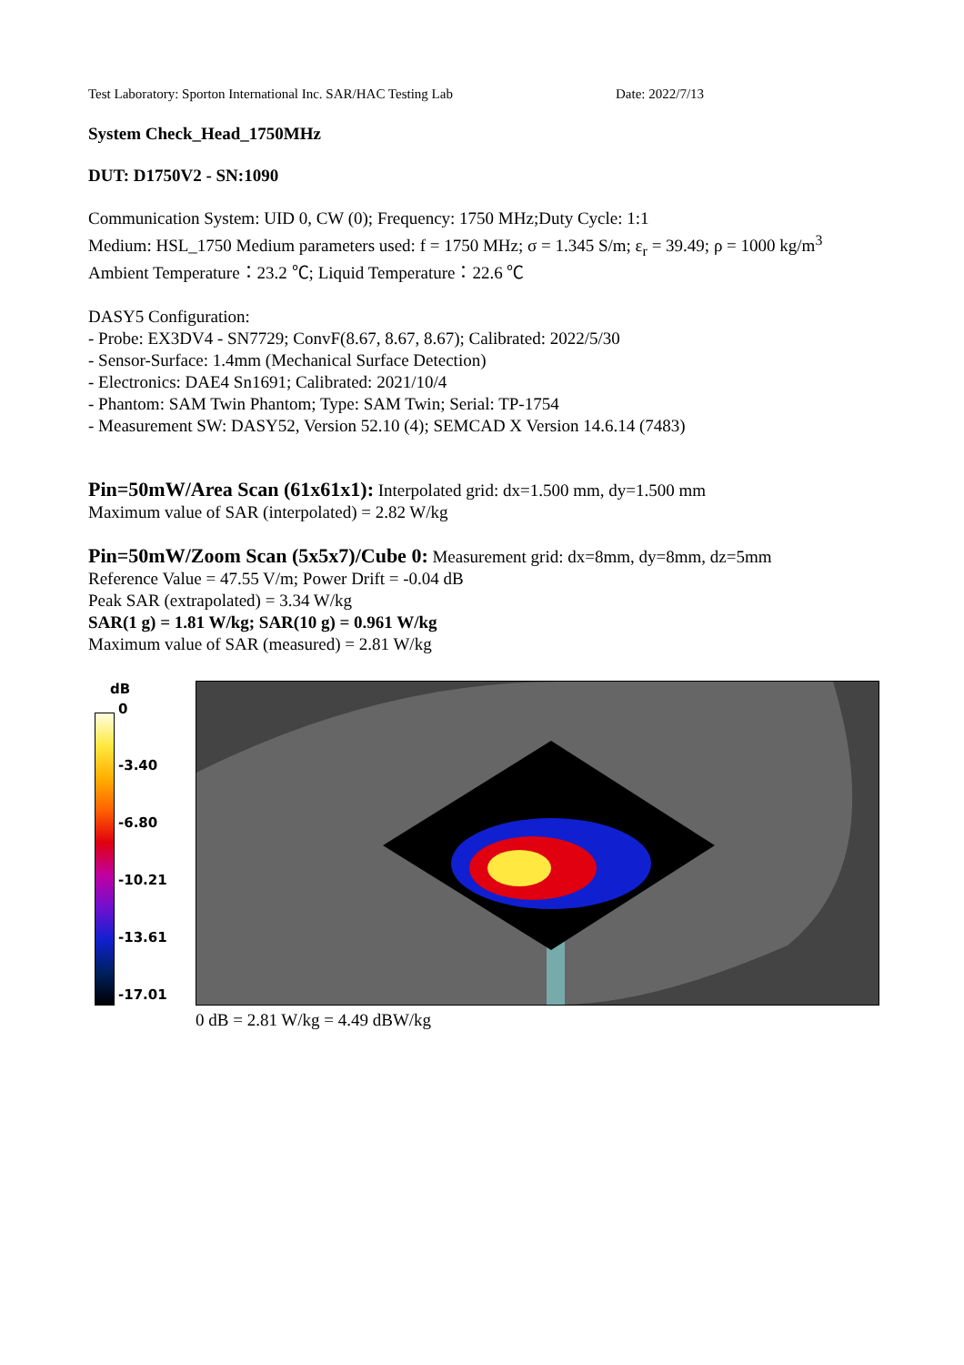Test Laboratory: Sporton International Inc. SAR/HAC Testing Lab Date: 2022/7/13
System Check_Head_1750MHz
DUT: D1750V2 - SN:1090
Communication System: UID 0, CW (0); Frequency: 1750 MHz;Duty Cycle: 1:1
Medium: HSL_1750 Medium parameters used: f = 1750 MHz; σ = 1.345 S/m; ε<sub>r</sub> = 39.49; ρ = 1000 kg/m<sup>3</sup>
Ambient Temperature：23.2 ℃; Liquid Temperature：22.6 ℃
DASY5 Configuration:
- Probe: EX3DV4 - SN7729; ConvF(8.67, 8.67, 8.67); Calibrated: 2022/5/30
- Sensor-Surface: 1.4mm (Mechanical Surface Detection)
- Electronics: DAE4 Sn1691; Calibrated: 2021/10/4
- Phantom: SAM Twin Phantom; Type: SAM Twin; Serial: TP-1754
- Measurement SW: DASY52, Version 52.10 (4); SEMCAD X Version 14.6.14 (7483)
Pin=50mW/Area Scan (61x61x1): Interpolated grid: dx=1.500 mm, dy=1.500 mm
Maximum value of SAR (interpolated) = 2.82 W/kg
Pin=50mW/Zoom Scan (5x5x7)/Cube 0: Measurement grid: dx=8mm, dy=8mm, dz=5mm
Reference Value = 47.55 V/m; Power Drift = -0.04 dB
Peak SAR (extrapolated) = 3.34 W/kg
SAR(1 g) = 1.81 W/kg; SAR(10 g) = 0.961 W/kg
Maximum value of SAR (measured) = 2.81 W/kg
dB
0
-3.40
-6.80
-10.21
-13.61
-17.01
0 dB = 2.81 W/kg = 4.49 dBW/kg